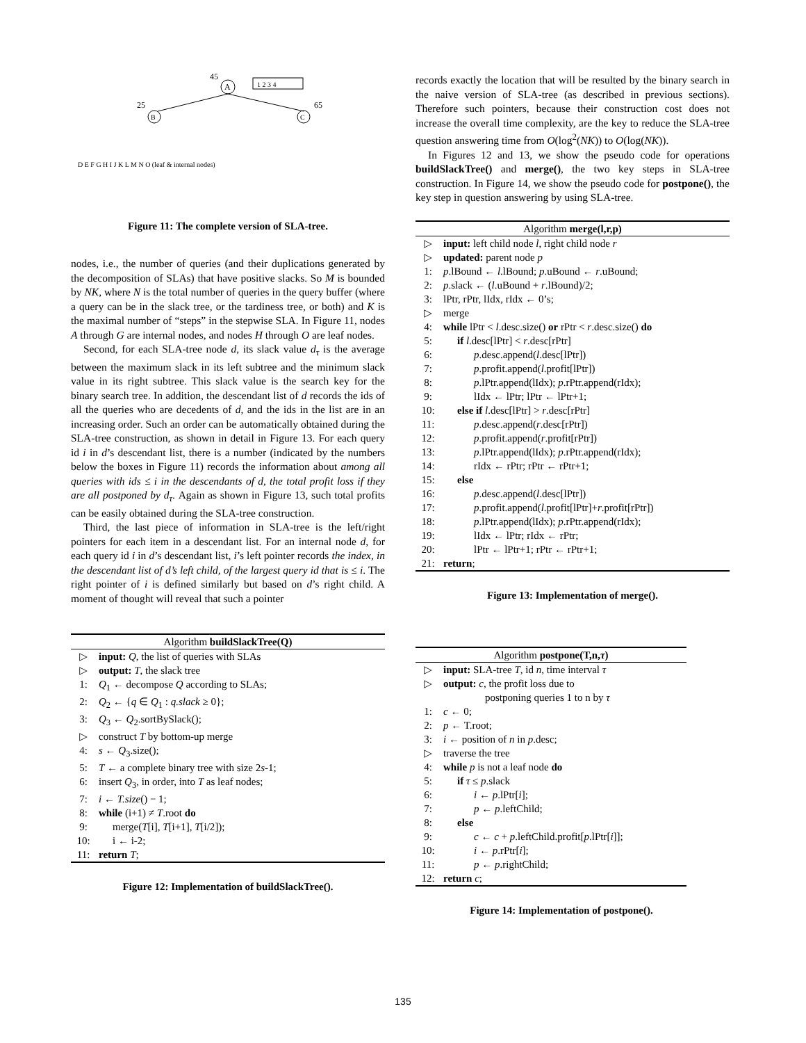A
45
1 2 3 4
B
25
C
65
D E F G H I J K L M N O (leaf & internal nodes)
Figure 11: The complete version of SLA-tree.
nodes, i.e., the number of queries (and their duplications generated by the decomposition of SLAs) that have positive slacks. So M is bounded by NK, where N is the total number of queries in the query buffer (where a query can be in the slack tree, or the tardiness tree, or both) and K is the maximal number of “steps” in the stepwise SLA. In Figure 11, nodes A through G are internal nodes, and nodes H through O are leaf nodes.
Second, for each SLA-tree node d, its slack value d<sub>τ</sub> is the average between the maximum slack in its left subtree and the minimum slack value in its right subtree. This slack value is the search key for the binary search tree. In addition, the descendant list of d records the ids of all the queries who are decedents of d, and the ids in the list are in an increasing order. Such an order can be automatically obtained during the SLA-tree construction, as shown in detail in Figure 13. For each query id i in d’s descendant list, there is a number (indicated by the numbers below the boxes in Figure 11) records the information about among all queries with ids ≤ i in the descendants of d, the total profit loss if they are all postponed by d<sub>τ</sub>. Again as shown in Figure 13, such total profits can be easily obtained during the SLA-tree construction.
Third, the last piece of information in SLA-tree is the left/right pointers for each item in a descendant list. For an internal node d, for each query id i in d’s descendant list, i’s left pointer records the index, in the descendant list of d’s left child, of the largest query id that is ≤ i. The right pointer of i is defined similarly but based on d’s right child. A moment of thought will reveal that such a pointer
| Algorithm buildSlackTree(Q) | |
| ▷ | input: Q , the list of queries with SLAs |
| ▷ | output: T , the slack tree |
| 1: | Q<sub>1</sub> ← decompose Q according to SLAs; |
| 2: | Q<sub>2</sub> ← { q ∈ Q<sub>1</sub> : q.slack ≥ 0}; |
| 3: | Q<sub>3</sub> ← Q<sub>2</sub>.sortBySlack(); |
| ▷ | construct T by bottom-up merge |
| 4: | s ← Q<sub>3</sub>.size(); |
| 5: | T ← a complete binary tree with size 2 s -1; |
| 6: | insert Q<sub>3</sub>, in order, into T as leaf nodes; |
| 7: | i ← T.size () − 1; |
| 8: | while (i+1) ≠ T .root do |
| 9: | merge( T [i], T [i+1], T [i/2]); |
| 10: | i ← i-2; |
| 11: | return T ; |
Figure 12: Implementation of buildSlackTree().
records exactly the location that will be resulted by the binary search in the naive version of SLA-tree (as described in previous sections). Therefore such pointers, because their construction cost does not increase the overall time complexity, are the key to reduce the SLA-tree question answering time from O(log<sup>2</sup>(NK)) to O(log(NK)).
In Figures 12 and 13, we show the pseudo code for operations buildSlackTree() and merge(), the two key steps in SLA-tree construction. In Figure 14, we show the pseudo code for postpone(), the key step in question answering by using SLA-tree.
| Algorithm merge(l,r,p) | |
| ▷ | input: left child node l , right child node r |
| ▷ | updated: parent node p |
| 1: | p .lBound ← l .lBound; p .uBound ← r .uBound; |
| 2: | p .slack ← ( l .uBound + r .lBound)/2; |
| 3: | lPtr, rPtr, lIdx, rIdx ← 0’s; |
| ▷ | merge |
| 4: | while lPtr < l .desc.size() or rPtr < r .desc.size() do |
| 5: | if l .desc[lPtr] < r .desc[rPtr] |
| 6: | p .desc.append( l .desc[lPtr]) |
| 7: | p .profit.append( l .profit[lPtr]) |
| 8: | p .lPtr.append(lIdx); p .rPtr.append(rIdx); |
| 9: | lIdx ← lPtr; lPtr ← lPtr+1; |
| 10: | else if l .desc[lPtr] > r .desc[rPtr] |
| 11: | p .desc.append( r .desc[rPtr]) |
| 12: | p .profit.append( r .profit[rPtr]) |
| 13: | p .lPtr.append(lIdx); p .rPtr.append(rIdx); |
| 14: | rIdx ← rPtr; rPtr ← rPtr+1; |
| 15: | else |
| 16: | p .desc.append( l .desc[lPtr]) |
| 17: | p .profit.append( l .profit[lPtr]+ r .profit[rPtr]) |
| 18: | p .lPtr.append(lIdx); p .rPtr.append(rIdx); |
| 19: | lIdx ← lPtr; rIdx ← rPtr; |
| 20: | lPtr ← lPtr+1; rPtr ← rPtr+1; |
| 21: | return ; |
Figure 13: Implementation of merge().
| Algorithm postpone(T,n, τ ) | |
| ▷ | input: SLA-tree T , id n , time interval τ |
| ▷ | output: c , the profit loss due to postponing queries 1 to n by τ |
| 1: | c ← 0; |
| 2: | p ← T.root; |
| 3: | i ← position of n in p .desc; |
| ▷ | traverse the tree |
| 4: | while p is not a leaf node do |
| 5: | if τ ≤ p .slack |
| 6: | i ← p .lPtr[ i ]; |
| 7: | p ← p .leftChild; |
| 8: | else |
| 9: | c ← c + p .leftChild.profit[ p .lPtr[ i ]]; |
| 10: | i ← p .rPtr[ i ]; |
| 11: | p ← p .rightChild; |
| 12: | return c ; |
Figure 14: Implementation of postpone().
135